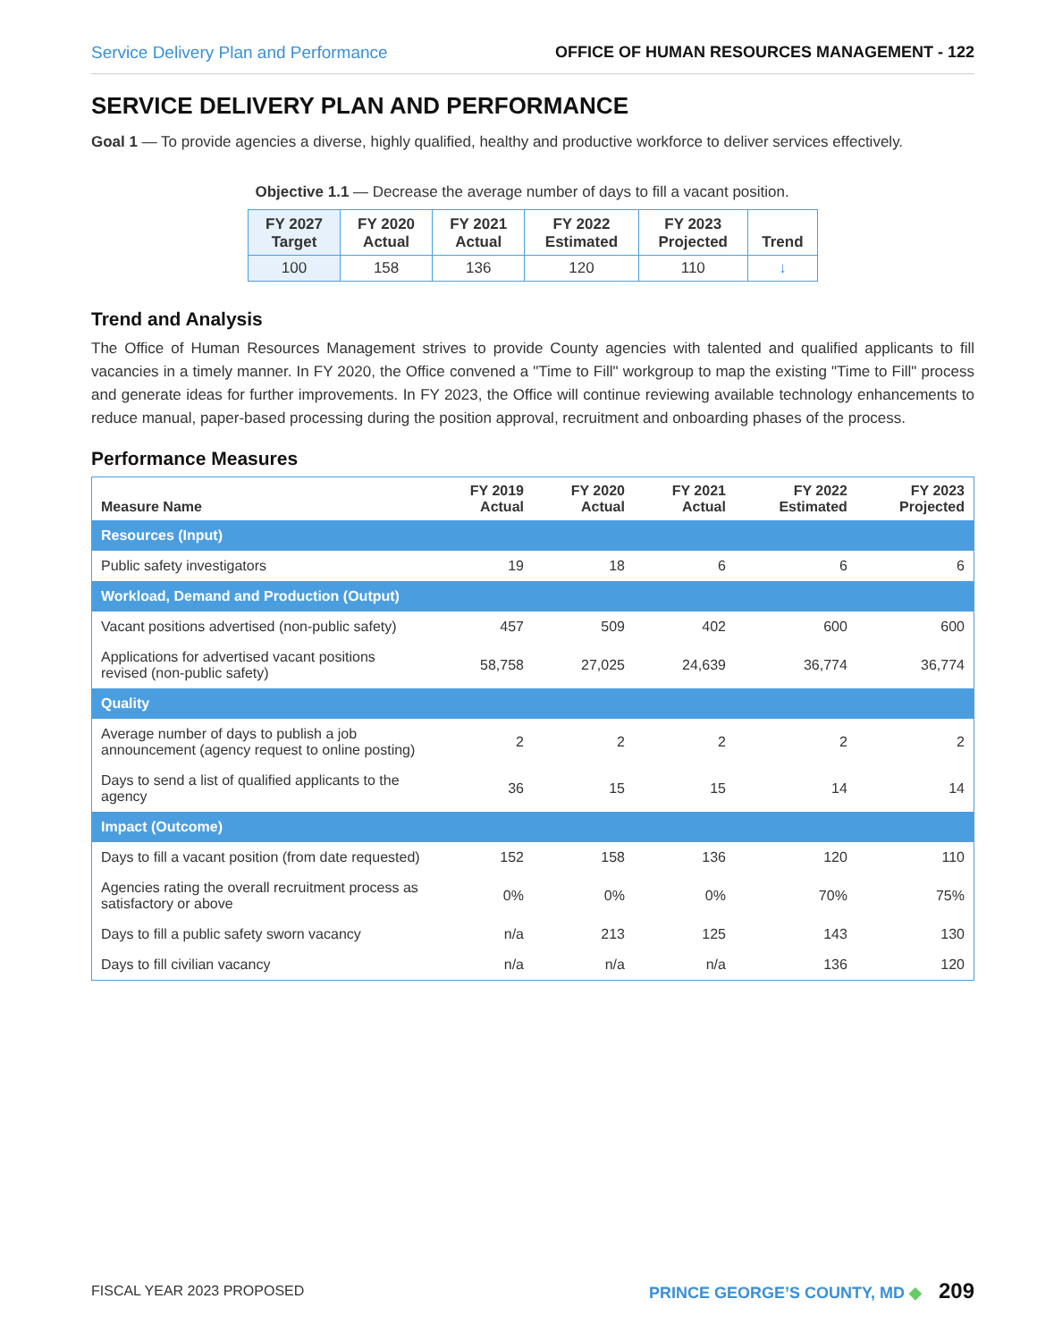Service Delivery Plan and Performance OFFICE OF HUMAN RESOURCES MANAGEMENT - 122
SERVICE DELIVERY PLAN AND PERFORMANCE
Goal 1 — To provide agencies a diverse, highly qualified, healthy and productive workforce to deliver services effectively.
Objective 1.1 — Decrease the average number of days to fill a vacant position.
| FY 2027 Target | FY 2020 Actual | FY 2021 Actual | FY 2022 Estimated | FY 2023 Projected | Trend |
| --- | --- | --- | --- | --- | --- |
| 100 | 158 | 136 | 120 | 110 | ↓ |
Trend and Analysis
The Office of Human Resources Management strives to provide County agencies with talented and qualified applicants to fill vacancies in a timely manner. In FY 2020, the Office convened a "Time to Fill" workgroup to map the existing "Time to Fill" process and generate ideas for further improvements. In FY 2023, the Office will continue reviewing available technology enhancements to reduce manual, paper-based processing during the position approval, recruitment and onboarding phases of the process.
Performance Measures
| Measure Name | FY 2019 Actual | FY 2020 Actual | FY 2021 Actual | FY 2022 Estimated | FY 2023 Projected |
| --- | --- | --- | --- | --- | --- |
| Resources (Input) | | | | | |
| Public safety investigators | 19 | 18 | 6 | 6 | 6 |
| Workload, Demand and Production (Output) | | | | | |
| Vacant positions advertised (non-public safety) | 457 | 509 | 402 | 600 | 600 |
| Applications for advertised vacant positions revised (non-public safety) | 58,758 | 27,025 | 24,639 | 36,774 | 36,774 |
| Quality | | | | | |
| Average number of days to publish a job announcement (agency request to online posting) | 2 | 2 | 2 | 2 | 2 |
| Days to send a list of qualified applicants to the agency | 36 | 15 | 15 | 14 | 14 |
| Impact (Outcome) | | | | | |
| Days to fill a vacant position (from date requested) | 152 | 158 | 136 | 120 | 110 |
| Agencies rating the overall recruitment process as satisfactory or above | 0% | 0% | 0% | 70% | 75% |
| Days to fill a public safety sworn vacancy | n/a | 213 | 125 | 143 | 130 |
| Days to fill civilian vacancy | n/a | n/a | n/a | 136 | 120 |
FISCAL YEAR 2023 PROPOSED PRINCE GEORGE’S COUNTY, MD ◆ 209